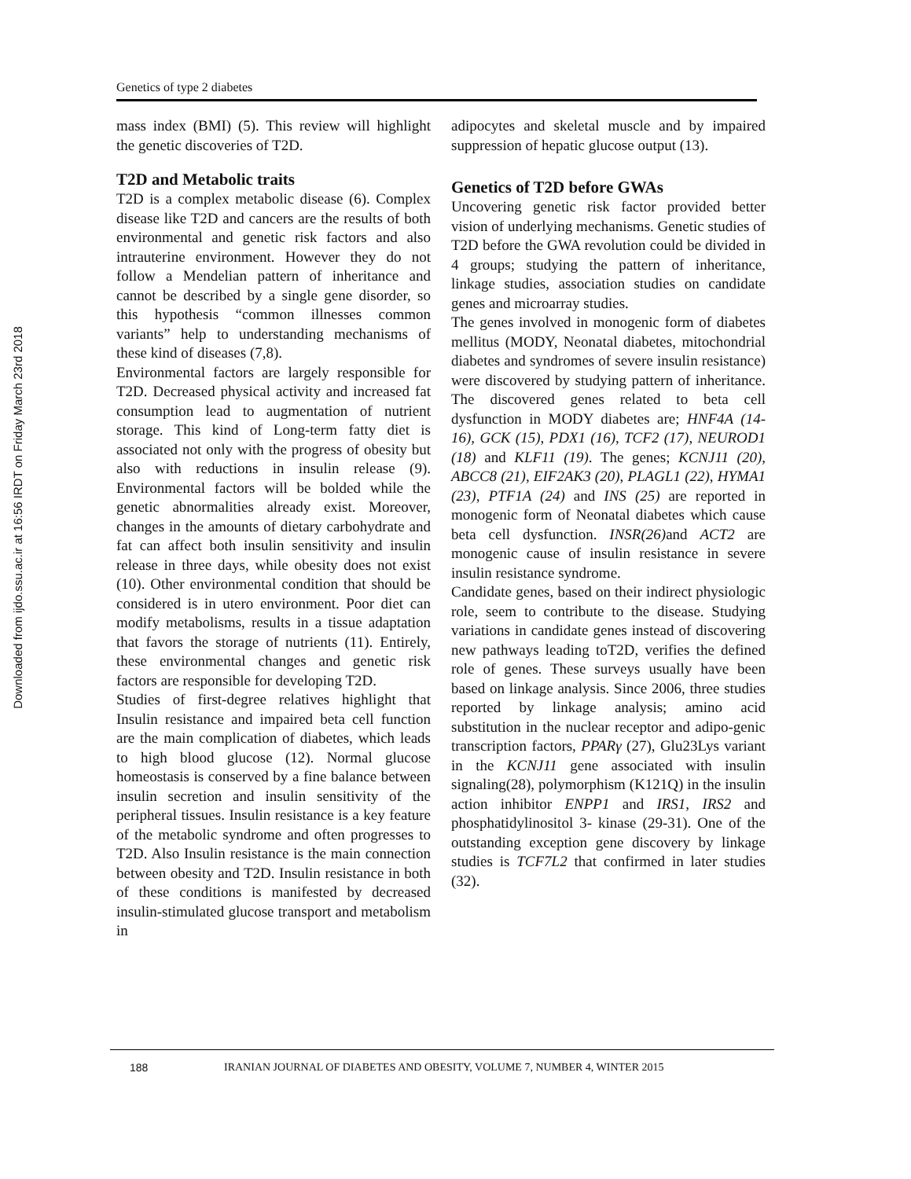Downloaded from ijdo.ssu.ac.ir at 16:56 IRDT on Friday March 23rd 2018
Genetics of type 2 diabetes
mass index (BMI) (5). This review will highlight the genetic discoveries of T2D.
T2D and Metabolic traits
T2D is a complex metabolic disease (6). Complex disease like T2D and cancers are the results of both environmental and genetic risk factors and also intrauterine environment. However they do not follow a Mendelian pattern of inheritance and cannot be described by a single gene disorder, so this hypothesis “common illnesses common variants” help to understanding mechanisms of these kind of diseases (7,8).
Environmental factors are largely responsible for T2D. Decreased physical activity and increased fat consumption lead to augmentation of nutrient storage. This kind of Long-term fatty diet is associated not only with the progress of obesity but also with reductions in insulin release (9). Environmental factors will be bolded while the genetic abnormalities already exist. Moreover, changes in the amounts of dietary carbohydrate and fat can affect both insulin sensitivity and insulin release in three days, while obesity does not exist (10). Other environmental condition that should be considered is in utero environment. Poor diet can modify metabolisms, results in a tissue adaptation that favors the storage of nutrients (11). Entirely, these environmental changes and genetic risk factors are responsible for developing T2D.
Studies of first-degree relatives highlight that Insulin resistance and impaired beta cell function are the main complication of diabetes, which leads to high blood glucose (12). Normal glucose homeostasis is conserved by a fine balance between insulin secretion and insulin sensitivity of the peripheral tissues. Insulin resistance is a key feature of the metabolic syndrome and often progresses to T2D. Also Insulin resistance is the main connection between obesity and T2D. Insulin resistance in both of these conditions is manifested by decreased insulin-stimulated glucose transport and metabolism in
adipocytes and skeletal muscle and by impaired suppression of hepatic glucose output (13).
Genetics of T2D before GWAs
Uncovering genetic risk factor provided better vision of underlying mechanisms. Genetic studies of T2D before the GWA revolution could be divided in 4 groups; studying the pattern of inheritance, linkage studies, association studies on candidate genes and microarray studies.
The genes involved in monogenic form of diabetes mellitus (MODY, Neonatal diabetes, mitochondrial diabetes and syndromes of severe insulin resistance) were discovered by studying pattern of inheritance. The discovered genes related to beta cell dysfunction in MODY diabetes are; HNF4A (14-16), GCK (15), PDX1 (16), TCF2 (17), NEUROD1 (18) and KLF11 (19). The genes; KCNJ11 (20), ABCC8 (21), EIF2AK3 (20), PLAGL1 (22), HYMA1 (23), PTF1A (24) and INS (25) are reported in monogenic form of Neonatal diabetes which cause beta cell dysfunction. INSR(26) and ACT2 are monogenic cause of insulin resistance in severe insulin resistance syndrome.
Candidate genes, based on their indirect physiologic role, seem to contribute to the disease. Studying variations in candidate genes instead of discovering new pathways leading toT2D, verifies the defined role of genes. These surveys usually have been based on linkage analysis. Since 2006, three studies reported by linkage analysis; amino acid substitution in the nuclear receptor and adipo-genic transcription factors, PPARγ (27), Glu23Lys variant in the KCNJ11 gene associated with insulin signaling(28), polymorphism (K121Q) in the insulin action inhibitor ENPP1 and IRS1, IRS2 and phosphatidylinositol 3- kinase (29-31). One of the outstanding exception gene discovery by linkage studies is TCF7L2 that confirmed in later studies (32).
188 IRANIAN JOURNAL OF DIABETES AND OBESITY, VOLUME 7, NUMBER 4, WINTER 2015